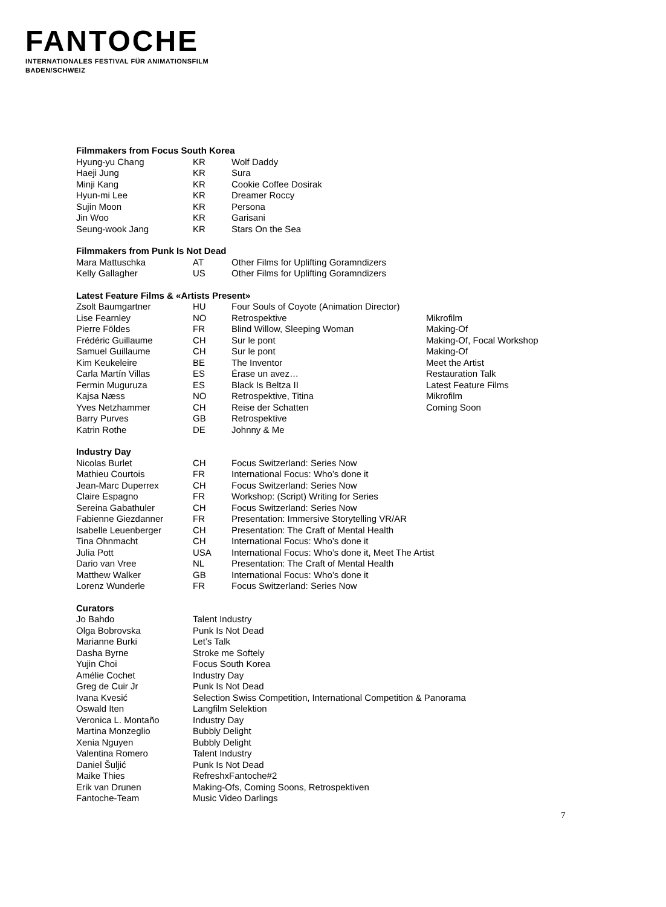FANTOCHE
INTERNATIONALES FESTIVAL FÜR ANIMATIONSFILM
BADEN/SCHWEIZ
Filmmakers from Focus South Korea
| Hyung-yu Chang | KR | Wolf Daddy |
| Haeji Jung | KR | Sura |
| Minji Kang | KR | Cookie Coffee Dosirak |
| Hyun-mi Lee | KR | Dreamer Roccy |
| Sujin Moon | KR | Persona |
| Jin Woo | KR | Garisani |
| Seung-wook Jang | KR | Stars On the Sea |
Filmmakers from Punk Is Not Dead
| Mara Mattuschka | AT | Other Films for Uplifting Goramndizers |
| Kelly Gallagher | US | Other Films for Uplifting Goramndizers |
Latest Feature Films & «Artists Present»
| Zsolt Baumgartner | HU | Four Souls of Coyote (Animation Director) | |
| Lise Fearnley | NO | Retrospektive | Mikrofilm |
| Pierre Földes | FR | Blind Willow, Sleeping Woman | Making-Of |
| Frédéric Guillaume | CH | Sur le pont | Making-Of, Focal Workshop |
| Samuel Guillaume | CH | Sur le pont | Making-Of |
| Kim Keukeleire | BE | The Inventor | Meet the Artist |
| Carla Martín Villas | ES | Érase un avez… | Restauration Talk |
| Fermin Muguruza | ES | Black Is Beltza II | Latest Feature Films |
| Kajsa Næss | NO | Retrospektive, Titina | Mikrofilm |
| Yves Netzhammer | CH | Reise der Schatten | Coming Soon |
| Barry Purves | GB | Retrospektive | |
| Katrin Rothe | DE | Johnny & Me | |
Industry Day
| Nicolas Burlet | CH | Focus Switzerland: Series Now |
| Mathieu Courtois | FR | International Focus: Who’s done it |
| Jean-Marc Duperrex | CH | Focus Switzerland: Series Now |
| Claire Espagno | FR | Workshop: (Script) Writing for Series |
| Sereina Gabathuler | CH | Focus Switzerland: Series Now |
| Fabienne Giezdanner | FR | Presentation: Immersive Storytelling VR/AR |
| Isabelle Leuenberger | CH | Presentation: The Craft of Mental Health |
| Tina Ohnmacht | CH | International Focus: Who’s done it |
| Julia Pott | USA | International Focus: Who’s done it, Meet The Artist |
| Dario van Vree | NL | Presentation: The Craft of Mental Health |
| Matthew Walker | GB | International Focus: Who’s done it |
| Lorenz Wunderle | FR | Focus Switzerland: Series Now |
Curators
| Jo Bahdo | Talent Industry |
| Olga Bobrovska | Punk Is Not Dead |
| Marianne Burki | Let’s Talk |
| Dasha Byrne | Stroke me Softely |
| Yujin Choi | Focus South Korea |
| Amélie Cochet | Industry Day |
| Greg de Cuir Jr | Punk Is Not Dead |
| Ivana Kvesić | Selection Swiss Competition, International Competition & Panorama |
| Oswald Iten | Langfilm Selektion |
| Veronica L. Montaño | Industry Day |
| Martina Monzeglio | Bubbly Delight |
| Xenia Nguyen | Bubbly Delight |
| Valentina Romero | Talent Industry |
| Daniel Šuljić | Punk Is Not Dead |
| Maike Thies | RefreshxFantoche#2 |
| Erik van Drunen | Making-Ofs, Coming Soons, Retrospektiven |
| Fantoche-Team | Music Video Darlings |
7